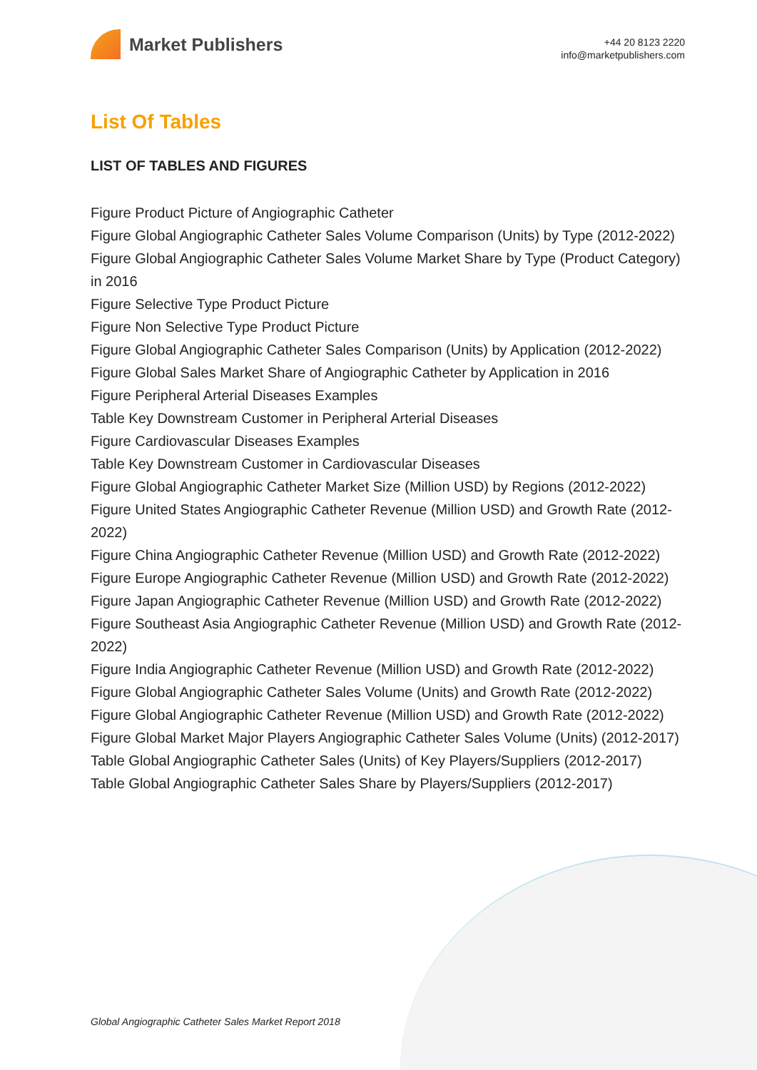Market Publishers
+44 20 8123 2220
info@marketpublishers.com
List Of Tables
LIST OF TABLES AND FIGURES
Figure Product Picture of Angiographic Catheter
Figure Global Angiographic Catheter Sales Volume Comparison (Units) by Type (2012-2022)
Figure Global Angiographic Catheter Sales Volume Market Share by Type (Product Category) in 2016
Figure Selective Type Product Picture
Figure Non Selective Type Product Picture
Figure Global Angiographic Catheter Sales Comparison (Units) by Application (2012-2022)
Figure Global Sales Market Share of Angiographic Catheter by Application in 2016
Figure Peripheral Arterial Diseases Examples
Table Key Downstream Customer in Peripheral Arterial Diseases
Figure Cardiovascular Diseases Examples
Table Key Downstream Customer in Cardiovascular Diseases
Figure Global Angiographic Catheter Market Size (Million USD) by Regions (2012-2022)
Figure United States Angiographic Catheter Revenue (Million USD) and Growth Rate (2012-2022)
Figure China Angiographic Catheter Revenue (Million USD) and Growth Rate (2012-2022)
Figure Europe Angiographic Catheter Revenue (Million USD) and Growth Rate (2012-2022)
Figure Japan Angiographic Catheter Revenue (Million USD) and Growth Rate (2012-2022)
Figure Southeast Asia Angiographic Catheter Revenue (Million USD) and Growth Rate (2012-2022)
Figure India Angiographic Catheter Revenue (Million USD) and Growth Rate (2012-2022)
Figure Global Angiographic Catheter Sales Volume (Units) and Growth Rate (2012-2022)
Figure Global Angiographic Catheter Revenue (Million USD) and Growth Rate (2012-2022)
Figure Global Market Major Players Angiographic Catheter Sales Volume (Units) (2012-2017)
Table Global Angiographic Catheter Sales (Units) of Key Players/Suppliers (2012-2017)
Table Global Angiographic Catheter Sales Share by Players/Suppliers (2012-2017)
Global Angiographic Catheter Sales Market Report 2018